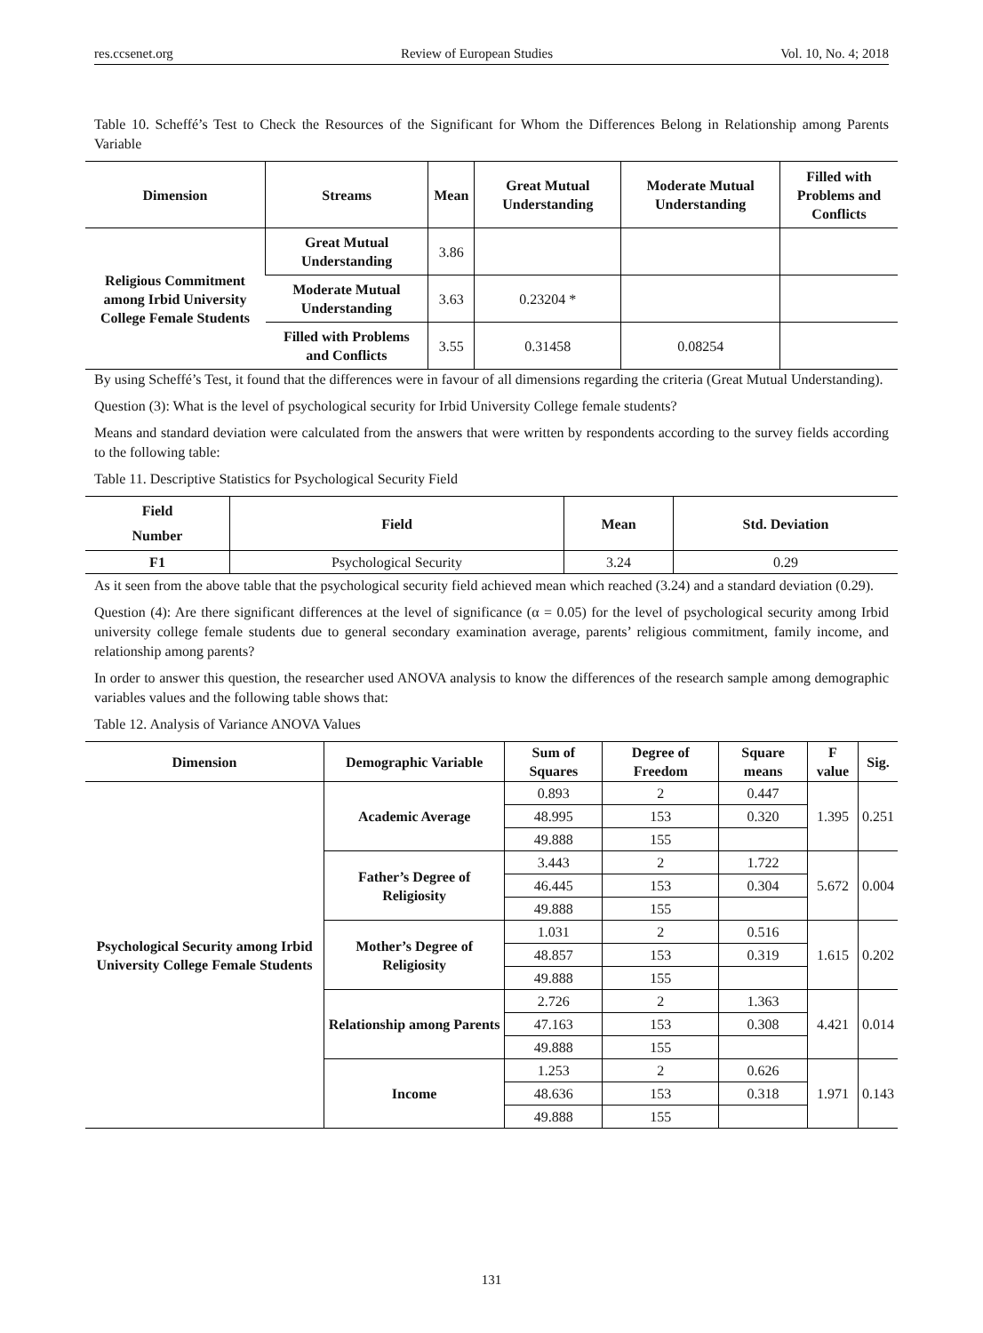res.ccsenet.org Review of European Studies Vol. 10, No. 4; 2018
Table 10. Scheffé’s Test to Check the Resources of the Significant for Whom the Differences Belong in Relationship among Parents Variable
| Dimension | Streams | Mean | Great Mutual Understanding | Moderate Mutual Understanding | Filled with Problems and Conflicts |
| --- | --- | --- | --- | --- | --- |
| Religious Commitment among Irbid University College Female Students | Great Mutual Understanding | 3.86 | | | |
| | Moderate Mutual Understanding | 3.63 | 0.23204 * | | |
| | Filled with Problems and Conflicts | 3.55 | 0.31458 | 0.08254 | |
By using Scheffé’s Test, it found that the differences were in favour of all dimensions regarding the criteria (Great Mutual Understanding).
Question (3): What is the level of psychological security for Irbid University College female students?
Means and standard deviation were calculated from the answers that were written by respondents according to the survey fields according to the following table:
Table 11. Descriptive Statistics for Psychological Security Field
| Field Number | Field | Mean | Std. Deviation |
| --- | --- | --- | --- |
| F1 | Psychological Security | 3.24 | 0.29 |
As it seen from the above table that the psychological security field achieved mean which reached (3.24) and a standard deviation (0.29).
Question (4): Are there significant differences at the level of significance (α = 0.05) for the level of psychological security among Irbid university college female students due to general secondary examination average, parents’ religious commitment, family income, and relationship among parents?
In order to answer this question, the researcher used ANOVA analysis to know the differences of the research sample among demographic variables values and the following table shows that:
Table 12. Analysis of Variance ANOVA Values
| Dimension | Demographic Variable | Sum of Squares | Degree of Freedom | Square means | F value | Sig. |
| --- | --- | --- | --- | --- | --- | --- |
| Psychological Security among Irbid University College Female Students | Academic Average | 0.893 | 2 | 0.447 | 1.395 | 0.251 |
| | | 48.995 | 153 | 0.320 | | |
| | | 49.888 | 155 | | | |
| | Father’s Degree of Religiosity | 3.443 | 2 | 1.722 | 5.672 | 0.004 |
| | | 46.445 | 153 | 0.304 | | |
| | | 49.888 | 155 | | | |
| | Mother’s Degree of Religiosity | 1.031 | 2 | 0.516 | 1.615 | 0.202 |
| | | 48.857 | 153 | 0.319 | | |
| | | 49.888 | 155 | | | |
| | Relationship among Parents | 2.726 | 2 | 1.363 | 4.421 | 0.014 |
| | | 47.163 | 153 | 0.308 | | |
| | | 49.888 | 155 | | | |
| | Income | 1.253 | 2 | 0.626 | 1.971 | 0.143 |
| | | 48.636 | 153 | 0.318 | | |
| | | 49.888 | 155 | | | |
131